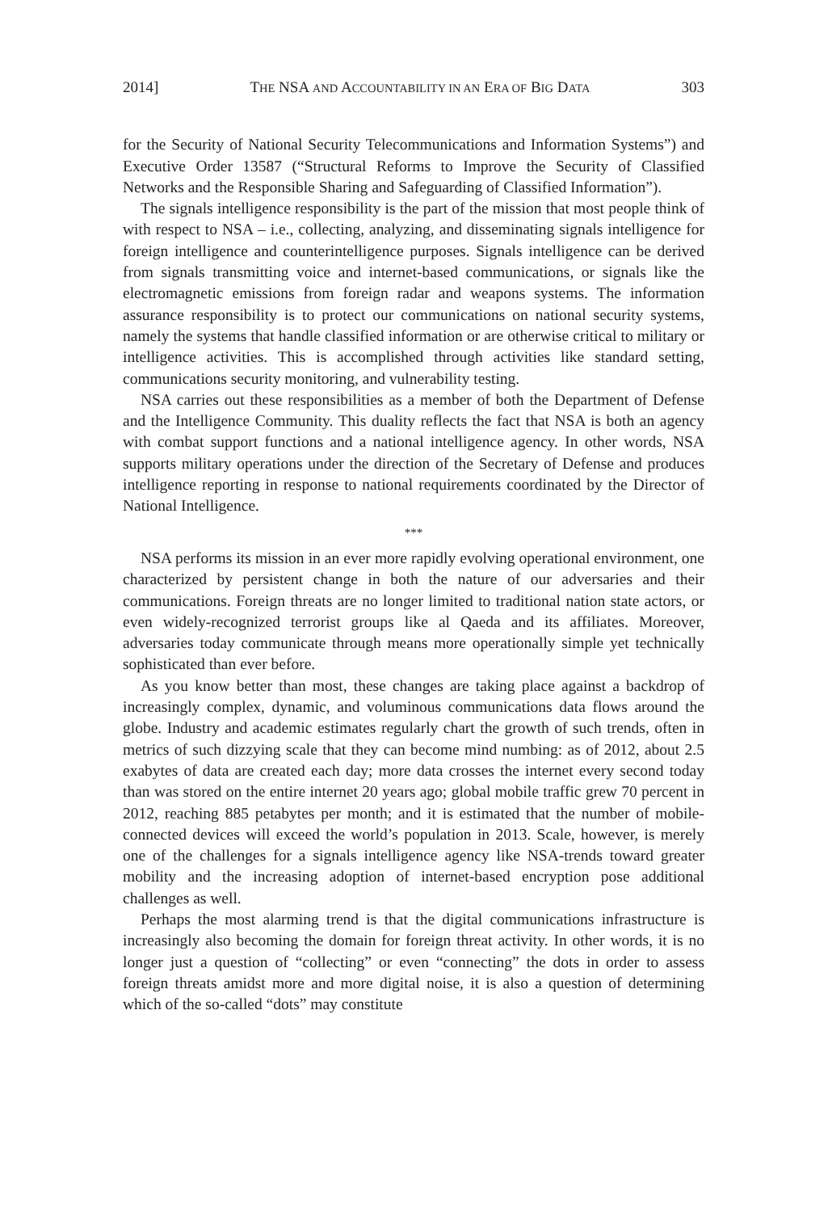2014] THE NSA AND ACCOUNTABILITY IN AN ERA OF BIG DATA 303
for the Security of National Security Telecommunications and Information Systems”) and Executive Order 13587 (“Structural Reforms to Improve the Security of Classified Networks and the Responsible Sharing and Safeguarding of Classified Information”).
The signals intelligence responsibility is the part of the mission that most people think of with respect to NSA – i.e., collecting, analyzing, and disseminating signals intelligence for foreign intelligence and counterintelligence purposes. Signals intelligence can be derived from signals transmitting voice and internet-based communications, or signals like the electromagnetic emissions from foreign radar and weapons systems. The information assurance responsibility is to protect our communications on national security systems, namely the systems that handle classified information or are otherwise critical to military or intelligence activities. This is accomplished through activities like standard setting, communications security monitoring, and vulnerability testing.
NSA carries out these responsibilities as a member of both the Department of Defense and the Intelligence Community. This duality reflects the fact that NSA is both an agency with combat support functions and a national intelligence agency. In other words, NSA supports military operations under the direction of the Secretary of Defense and produces intelligence reporting in response to national requirements coordinated by the Director of National Intelligence.
***
NSA performs its mission in an ever more rapidly evolving operational environment, one characterized by persistent change in both the nature of our adversaries and their communications. Foreign threats are no longer limited to traditional nation state actors, or even widely-recognized terrorist groups like al Qaeda and its affiliates. Moreover, adversaries today communicate through means more operationally simple yet technically sophisticated than ever before.
As you know better than most, these changes are taking place against a backdrop of increasingly complex, dynamic, and voluminous communications data flows around the globe. Industry and academic estimates regularly chart the growth of such trends, often in metrics of such dizzying scale that they can become mind numbing: as of 2012, about 2.5 exabytes of data are created each day; more data crosses the internet every second today than was stored on the entire internet 20 years ago; global mobile traffic grew 70 percent in 2012, reaching 885 petabytes per month; and it is estimated that the number of mobile-connected devices will exceed the world’s population in 2013. Scale, however, is merely one of the challenges for a signals intelligence agency like NSA-trends toward greater mobility and the increasing adoption of internet-based encryption pose additional challenges as well.
Perhaps the most alarming trend is that the digital communications infrastructure is increasingly also becoming the domain for foreign threat activity. In other words, it is no longer just a question of “collecting” or even “connecting” the dots in order to assess foreign threats amidst more and more digital noise, it is also a question of determining which of the so-called “dots” may constitute